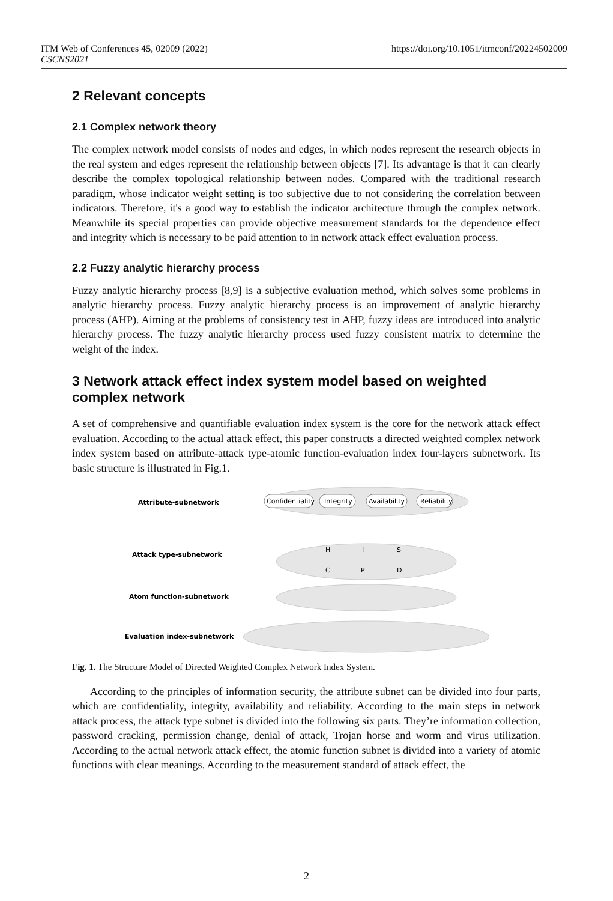ITM Web of Conferences 45, 02009 (2022)
CSCNS2021
https://doi.org/10.1051/itmconf/20224502009
2 Relevant concepts
2.1 Complex network theory
The complex network model consists of nodes and edges, in which nodes represent the research objects in the real system and edges represent the relationship between objects [7]. Its advantage is that it can clearly describe the complex topological relationship between nodes. Compared with the traditional research paradigm, whose indicator weight setting is too subjective due to not considering the correlation between indicators. Therefore, it's a good way to establish the indicator architecture through the complex network. Meanwhile its special properties can provide objective measurement standards for the dependence effect and integrity which is necessary to be paid attention to in network attack effect evaluation process.
2.2 Fuzzy analytic hierarchy process
Fuzzy analytic hierarchy process [8,9] is a subjective evaluation method, which solves some problems in analytic hierarchy process. Fuzzy analytic hierarchy process is an improvement of analytic hierarchy process (AHP). Aiming at the problems of consistency test in AHP, fuzzy ideas are introduced into analytic hierarchy process. The fuzzy analytic hierarchy process used fuzzy consistent matrix to determine the weight of the index.
3 Network attack effect index system model based on weighted complex network
A set of comprehensive and quantifiable evaluation index system is the core for the network attack effect evaluation. According to the actual attack effect, this paper constructs a directed weighted complex network index system based on attribute-attack type-atomic function-evaluation index four-layers subnetwork. Its basic structure is illustrated in Fig.1.
Attribute-subnetwork
Attack type-subnetwork
Atom function-subnetwork
Evaluation index-subnetwork
Confidentiality
Integrity
Availability
Reliability
H
I
S
C
P
D
Fig. 1. The Structure Model of Directed Weighted Complex Network Index System.
According to the principles of information security, the attribute subnet can be divided into four parts, which are confidentiality, integrity, availability and reliability. According to the main steps in network attack process, the attack type subnet is divided into the following six parts. They’re information collection, password cracking, permission change, denial of attack, Trojan horse and worm and virus utilization. According to the actual network attack effect, the atomic function subnet is divided into a variety of atomic functions with clear meanings. According to the measurement standard of attack effect, the
2